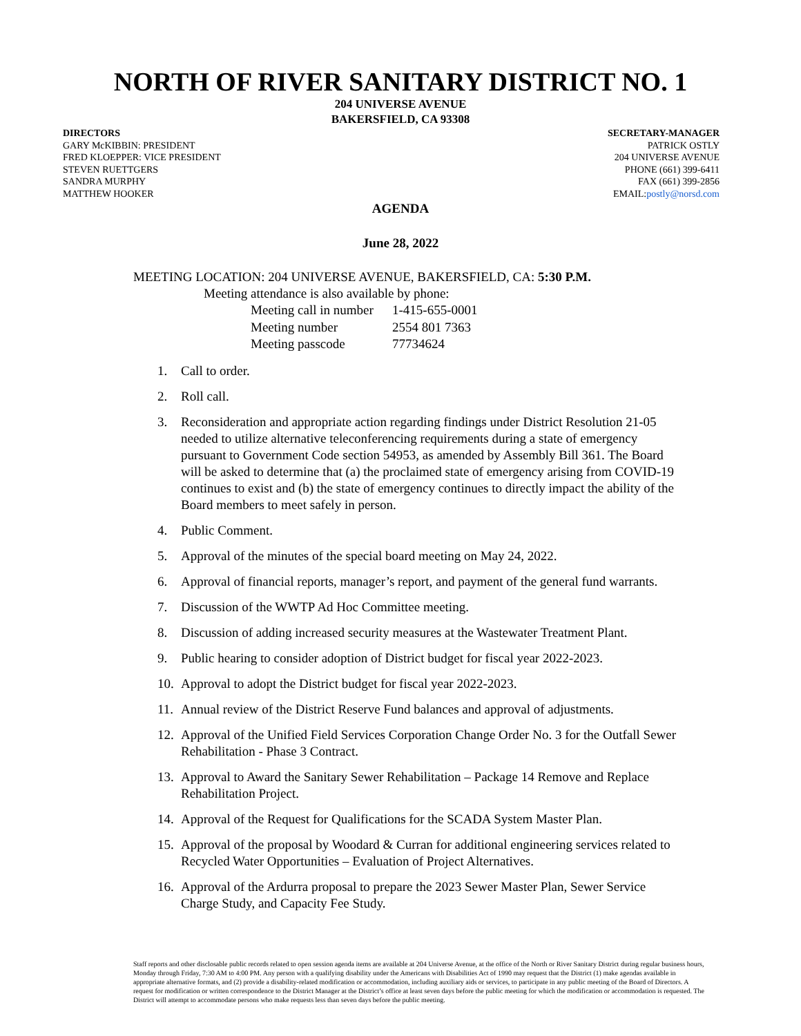NORTH OF RIVER SANITARY DISTRICT NO. 1
204 UNIVERSE AVENUE
BAKERSFIELD, CA 93308
DIRECTORS
GARY McKIBBIN: PRESIDENT
FRED KLOEPPER: VICE PRESIDENT
STEVEN RUETTGERS
SANDRA MURPHY
MATTHEW HOOKER
SECRETARY-MANAGER
PATRICK OSTLY
204 UNIVERSE AVENUE
PHONE (661) 399-6411
FAX (661) 399-2856
EMAIL:postly@norsd.com
AGENDA
June 28, 2022
MEETING LOCATION: 204 UNIVERSE AVENUE, BAKERSFIELD, CA: 5:30 P.M.
Meeting attendance is also available by phone:
| Meeting call in number | 1-415-655-0001 |
| Meeting number | 2554 801 7363 |
| Meeting passcode | 77734624 |
1. Call to order.
2. Roll call.
3. Reconsideration and appropriate action regarding findings under District Resolution 21-05 needed to utilize alternative teleconferencing requirements during a state of emergency pursuant to Government Code section 54953, as amended by Assembly Bill 361. The Board will be asked to determine that (a) the proclaimed state of emergency arising from COVID-19 continues to exist and (b) the state of emergency continues to directly impact the ability of the Board members to meet safely in person.
4. Public Comment.
5. Approval of the minutes of the special board meeting on May 24, 2022.
6. Approval of financial reports, manager’s report, and payment of the general fund warrants.
7. Discussion of the WWTP Ad Hoc Committee meeting.
8. Discussion of adding increased security measures at the Wastewater Treatment Plant.
9. Public hearing to consider adoption of District budget for fiscal year 2022-2023.
10.
Approval to adopt the District budget for fiscal year 2022-2023.
11.
Annual review of the District Reserve Fund balances and approval of adjustments.
12.
Approval of the Unified Field Services Corporation Change Order No. 3 for the Outfall Sewer Rehabilitation - Phase 3 Contract.
13.
Approval to Award the Sanitary Sewer Rehabilitation – Package 14 Remove and Replace Rehabilitation Project.
14.
Approval of the Request for Qualifications for the SCADA System Master Plan.
15.
Approval of the proposal by Woodard & Curran for additional engineering services related to Recycled Water Opportunities – Evaluation of Project Alternatives.
16.
Approval of the Ardurra proposal to prepare the 2023 Sewer Master Plan, Sewer Service Charge Study, and Capacity Fee Study.
Staff reports and other disclosable public records related to open session agenda items are available at 204 Universe Avenue, at the office of the North or River Sanitary District during regular business hours, Monday through Friday, 7:30 AM to 4:00 PM. Any person with a qualifying disability under the Americans with Disabilities Act of 1990 may request that the District (1) make agendas available in appropriate alternative formats, and (2) provide a disability-related modification or accommodation, including auxiliary aids or services, to participate in any public meeting of the Board of Directors. A request for modification or written correspondence to the District Manager at the District’s office at least seven days before the public meeting for which the modification or accommodation is requested. The District will attempt to accommodate persons who make requests less than seven days before the public meeting.